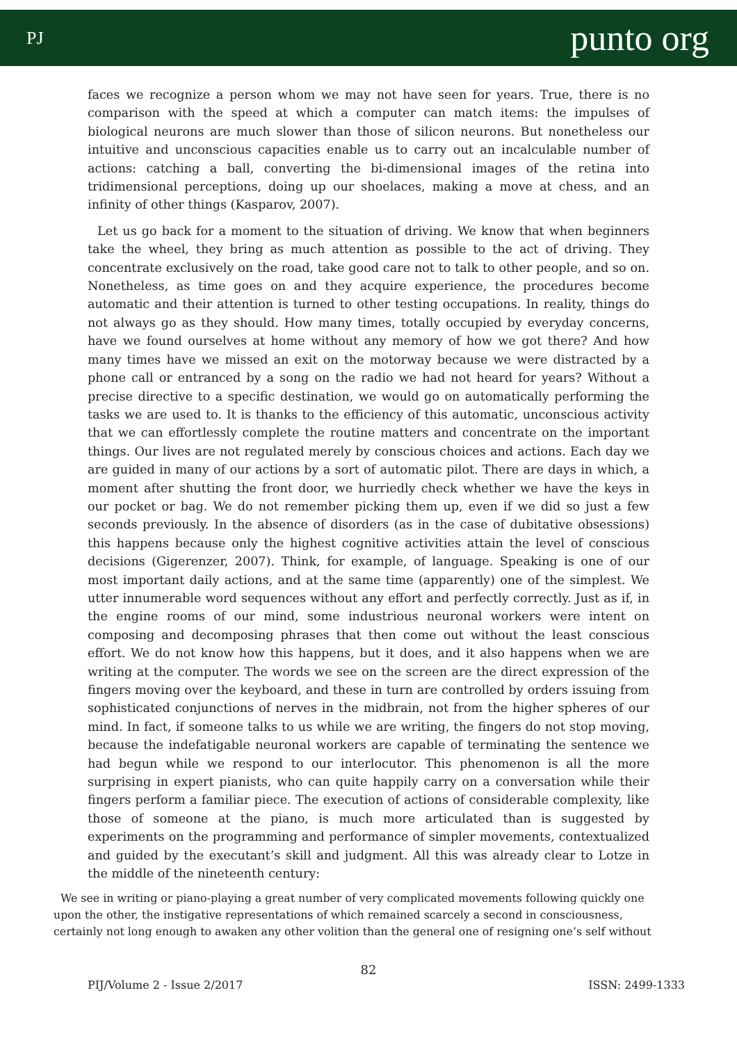PJ punto org
faces we recognize a person whom we may not have seen for years. True, there is no comparison with the speed at which a computer can match items: the impulses of biological neurons are much slower than those of silicon neurons. But nonetheless our intuitive and unconscious capacities enable us to carry out an incalculable number of actions: catching a ball, converting the bi-dimensional images of the retina into tridimensional perceptions, doing up our shoelaces, making a move at chess, and an infinity of other things (Kasparov, 2007).
Let us go back for a moment to the situation of driving. We know that when beginners take the wheel, they bring as much attention as possible to the act of driving. They concentrate exclusively on the road, take good care not to talk to other people, and so on. Nonetheless, as time goes on and they acquire experience, the procedures become automatic and their attention is turned to other testing occupations. In reality, things do not always go as they should. How many times, totally occupied by everyday concerns, have we found ourselves at home without any memory of how we got there? And how many times have we missed an exit on the motorway because we were distracted by a phone call or entranced by a song on the radio we had not heard for years? Without a precise directive to a specific destination, we would go on automatically performing the tasks we are used to. It is thanks to the efficiency of this automatic, unconscious activity that we can effortlessly complete the routine matters and concentrate on the important things. Our lives are not regulated merely by conscious choices and actions. Each day we are guided in many of our actions by a sort of automatic pilot. There are days in which, a moment after shutting the front door, we hurriedly check whether we have the keys in our pocket or bag. We do not remember picking them up, even if we did so just a few seconds previously. In the absence of disorders (as in the case of dubitative obsessions) this happens because only the highest cognitive activities attain the level of conscious decisions (Gigerenzer, 2007). Think, for example, of language. Speaking is one of our most important daily actions, and at the same time (apparently) one of the simplest. We utter innumerable word sequences without any effort and perfectly correctly. Just as if, in the engine rooms of our mind, some industrious neuronal workers were intent on composing and decomposing phrases that then come out without the least conscious effort. We do not know how this happens, but it does, and it also happens when we are writing at the computer. The words we see on the screen are the direct expression of the fingers moving over the keyboard, and these in turn are controlled by orders issuing from sophisticated conjunctions of nerves in the midbrain, not from the higher spheres of our mind. In fact, if someone talks to us while we are writing, the fingers do not stop moving, because the indefatigable neuronal workers are capable of terminating the sentence we had begun while we respond to our interlocutor. This phenomenon is all the more surprising in expert pianists, who can quite happily carry on a conversation while their fingers perform a familiar piece. The execution of actions of considerable complexity, like those of someone at the piano, is much more articulated than is suggested by experiments on the programming and performance of simpler movements, contextualized and guided by the executant’s skill and judgment. All this was already clear to Lotze in the middle of the nineteenth century:
We see in writing or piano-playing a great number of very complicated movements following quickly one upon the other, the instigative representations of which remained scarcely a second in consciousness, certainly not long enough to awaken any other volition than the general one of resigning one’s self without
82
PIJ/Volume 2 - Issue 2/2017 ISSN: 2499-1333